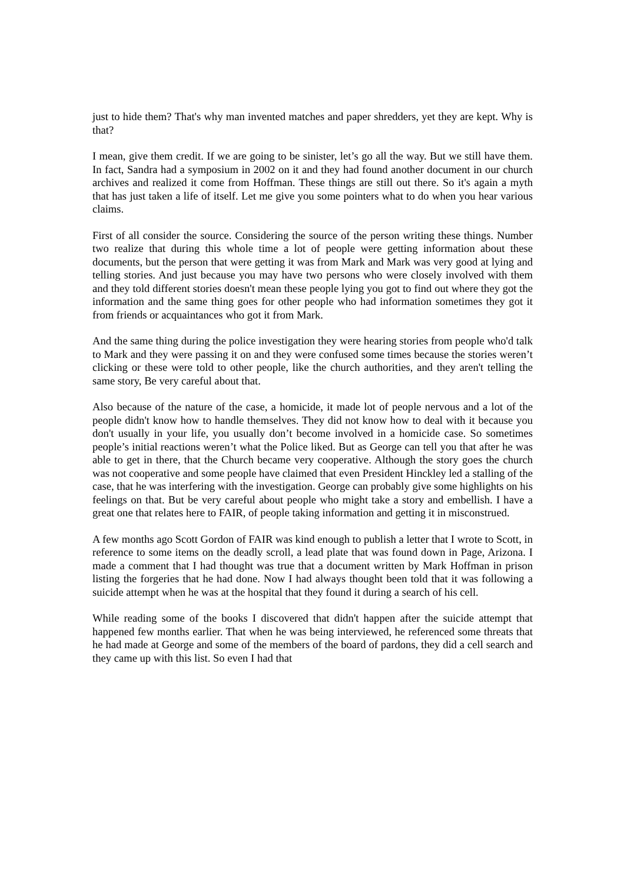just to hide them? That's why man invented matches and paper shredders, yet they are kept. Why is that?
I mean, give them credit. If we are going to be sinister, let’s go all the way. But we still have them. In fact, Sandra had a symposium in 2002 on it and they had found another document in our church archives and realized it come from Hoffman. These things are still out there. So it's again a myth that has just taken a life of itself. Let me give you some pointers what to do when you hear various claims.
First of all consider the source. Considering the source of the person writing these things. Number two realize that during this whole time a lot of people were getting information about these documents, but the person that were getting it was from Mark and Mark was very good at lying and telling stories. And just because you may have two persons who were closely involved with them and they told different stories doesn't mean these people lying you got to find out where they got the information and the same thing goes for other people who had information sometimes they got it from friends or acquaintances who got it from Mark.
And the same thing during the police investigation they were hearing stories from people who'd talk to Mark and they were passing it on and they were confused some times because the stories weren’t clicking or these were told to other people, like the church authorities, and they aren't telling the same story, Be very careful about that.
Also because of the nature of the case, a homicide, it made lot of people nervous and a lot of the people didn't know how to handle themselves. They did not know how to deal with it because you don't usually in your life, you usually don’t become involved in a homicide case. So sometimes people’s initial reactions weren’t what the Police liked. But as George can tell you that after he was able to get in there, that the Church became very cooperative. Although the story goes the church was not cooperative and some people have claimed that even President Hinckley led a stalling of the case, that he was interfering with the investigation. George can probably give some highlights on his feelings on that. But be very careful about people who might take a story and embellish. I have a great one that relates here to FAIR, of people taking information and getting it in misconstrued.
A few months ago Scott Gordon of FAIR was kind enough to publish a letter that I wrote to Scott, in reference to some items on the deadly scroll, a lead plate that was found down in Page, Arizona. I made a comment that I had thought was true that a document written by Mark Hoffman in prison listing the forgeries that he had done. Now I had always thought been told that it was following a suicide attempt when he was at the hospital that they found it during a search of his cell.
While reading some of the books I discovered that didn't happen after the suicide attempt that happened few months earlier. That when he was being interviewed, he referenced some threats that he had made at George and some of the members of the board of pardons, they did a cell search and they came up with this list. So even I had that